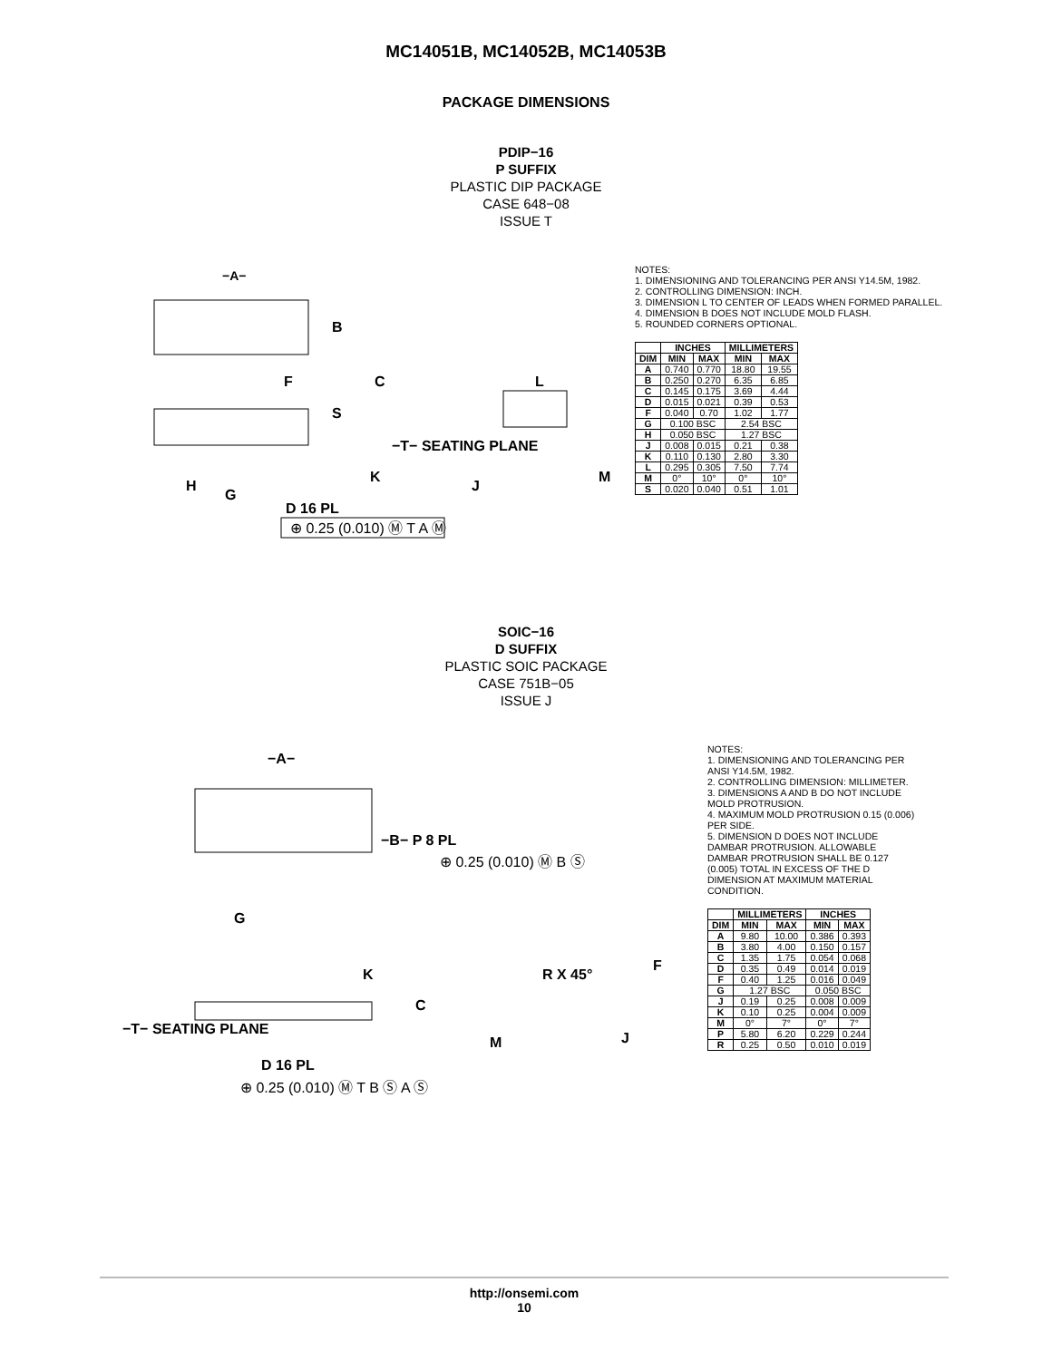MC14051B, MC14052B, MC14053B
PACKAGE DIMENSIONS
PDIP−16
P SUFFIX
PLASTIC DIP PACKAGE
CASE 648−08
ISSUE T
−A−
B
F
C
S
−T− SEATING PLANE
K
H
G
D 16 PL
⊕ 0.25 (0.010) Ⓜ T A Ⓜ
L
J
M
NOTES:
1. DIMENSIONING AND TOLERANCING PER ANSI Y14.5M, 1982.
2. CONTROLLING DIMENSION: INCH.
3. DIMENSION L TO CENTER OF LEADS WHEN FORMED PARALLEL.
4. DIMENSION B DOES NOT INCLUDE MOLD FLASH.
5. ROUNDED CORNERS OPTIONAL.
| | INCHES | | MILLIMETERS | |
| --- | --- | --- | --- | --- |
| DIM | MIN | MAX | MIN | MAX |
| A | 0.740 | 0.770 | 18.80 | 19.55 |
| B | 0.250 | 0.270 | 6.35 | 6.85 |
| C | 0.145 | 0.175 | 3.69 | 4.44 |
| D | 0.015 | 0.021 | 0.39 | 0.53 |
| F | 0.040 | 0.70 | 1.02 | 1.77 |
| G | 0.100 BSC | | 2.54 BSC | |
| H | 0.050 BSC | | 1.27 BSC | |
| J | 0.008 | 0.015 | 0.21 | 0.38 |
| K | 0.110 | 0.130 | 2.80 | 3.30 |
| L | 0.295 | 0.305 | 7.50 | 7.74 |
| M | 0° | 10° | 0° | 10° |
| S | 0.020 | 0.040 | 0.51 | 1.01 |
SOIC−16
D SUFFIX
PLASTIC SOIC PACKAGE
CASE 751B−05
ISSUE J
−A−
−B− P 8 PL
⊕ 0.25 (0.010) Ⓜ B Ⓢ
G
F
K
R X 45°
C
−T− SEATING PLANE
M
J
D 16 PL
⊕ 0.25 (0.010) Ⓜ T B Ⓢ A Ⓢ
NOTES:
1. DIMENSIONING AND TOLERANCING PER ANSI Y14.5M, 1982.
2. CONTROLLING DIMENSION: MILLIMETER.
3. DIMENSIONS A AND B DO NOT INCLUDE MOLD PROTRUSION.
4. MAXIMUM MOLD PROTRUSION 0.15 (0.006) PER SIDE.
5. DIMENSION D DOES NOT INCLUDE DAMBAR PROTRUSION. ALLOWABLE DAMBAR PROTRUSION SHALL BE 0.127 (0.005) TOTAL IN EXCESS OF THE D DIMENSION AT MAXIMUM MATERIAL CONDITION.
| | MILLIMETERS | | INCHES | |
| --- | --- | --- | --- | --- |
| DIM | MIN | MAX | MIN | MAX |
| A | 9.80 | 10.00 | 0.386 | 0.393 |
| B | 3.80 | 4.00 | 0.150 | 0.157 |
| C | 1.35 | 1.75 | 0.054 | 0.068 |
| D | 0.35 | 0.49 | 0.014 | 0.019 |
| F | 0.40 | 1.25 | 0.016 | 0.049 |
| G | 1.27 BSC | | 0.050 BSC | |
| J | 0.19 | 0.25 | 0.008 | 0.009 |
| K | 0.10 | 0.25 | 0.004 | 0.009 |
| M | 0° | 7° | 0° | 7° |
| P | 5.80 | 6.20 | 0.229 | 0.244 |
| R | 0.25 | 0.50 | 0.010 | 0.019 |
http://onsemi.com
10